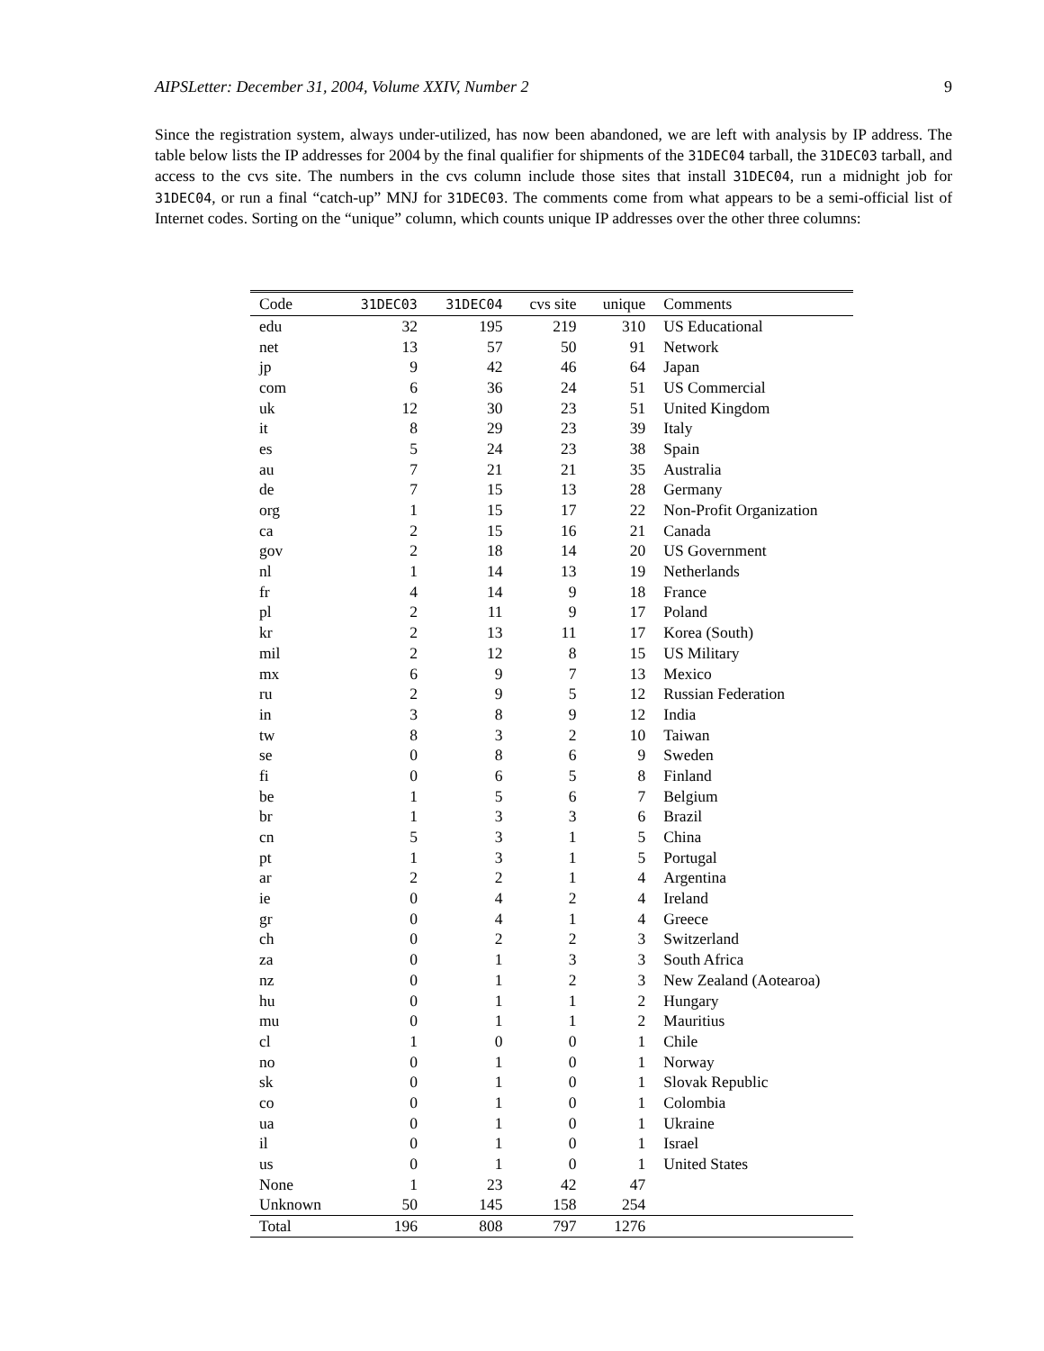AIPSLetter: December 31, 2004, Volume XXIV, Number 2 9
Since the registration system, always under-utilized, has now been abandoned, we are left with analysis by IP address. The table below lists the IP addresses for 2004 by the final qualifier for shipments of the 31DEC04 tarball, the 31DEC03 tarball, and access to the cvs site. The numbers in the cvs column include those sites that install 31DEC04, run a midnight job for 31DEC04, or run a final “catch-up” MNJ for 31DEC03. The comments come from what appears to be a semi-official list of Internet codes. Sorting on the “unique” column, which counts unique IP addresses over the other three columns:
| Code | 31DEC03 | 31DEC04 | cvs site | unique | Comments |
| --- | --- | --- | --- | --- | --- |
| edu | 32 | 195 | 219 | 310 | US Educational |
| net | 13 | 57 | 50 | 91 | Network |
| jp | 9 | 42 | 46 | 64 | Japan |
| com | 6 | 36 | 24 | 51 | US Commercial |
| uk | 12 | 30 | 23 | 51 | United Kingdom |
| it | 8 | 29 | 23 | 39 | Italy |
| es | 5 | 24 | 23 | 38 | Spain |
| au | 7 | 21 | 21 | 35 | Australia |
| de | 7 | 15 | 13 | 28 | Germany |
| org | 1 | 15 | 17 | 22 | Non-Profit Organization |
| ca | 2 | 15 | 16 | 21 | Canada |
| gov | 2 | 18 | 14 | 20 | US Government |
| nl | 1 | 14 | 13 | 19 | Netherlands |
| fr | 4 | 14 | 9 | 18 | France |
| pl | 2 | 11 | 9 | 17 | Poland |
| kr | 2 | 13 | 11 | 17 | Korea (South) |
| mil | 2 | 12 | 8 | 15 | US Military |
| mx | 6 | 9 | 7 | 13 | Mexico |
| ru | 2 | 9 | 5 | 12 | Russian Federation |
| in | 3 | 8 | 9 | 12 | India |
| tw | 8 | 3 | 2 | 10 | Taiwan |
| se | 0 | 8 | 6 | 9 | Sweden |
| fi | 0 | 6 | 5 | 8 | Finland |
| be | 1 | 5 | 6 | 7 | Belgium |
| br | 1 | 3 | 3 | 6 | Brazil |
| cn | 5 | 3 | 1 | 5 | China |
| pt | 1 | 3 | 1 | 5 | Portugal |
| ar | 2 | 2 | 1 | 4 | Argentina |
| ie | 0 | 4 | 2 | 4 | Ireland |
| gr | 0 | 4 | 1 | 4 | Greece |
| ch | 0 | 2 | 2 | 3 | Switzerland |
| za | 0 | 1 | 3 | 3 | South Africa |
| nz | 0 | 1 | 2 | 3 | New Zealand (Aotearoa) |
| hu | 0 | 1 | 1 | 2 | Hungary |
| mu | 0 | 1 | 1 | 2 | Mauritius |
| cl | 1 | 0 | 0 | 1 | Chile |
| no | 0 | 1 | 0 | 1 | Norway |
| sk | 0 | 1 | 0 | 1 | Slovak Republic |
| co | 0 | 1 | 0 | 1 | Colombia |
| ua | 0 | 1 | 0 | 1 | Ukraine |
| il | 0 | 1 | 0 | 1 | Israel |
| us | 0 | 1 | 0 | 1 | United States |
| None | 1 | 23 | 42 | 47 | |
| Unknown | 50 | 145 | 158 | 254 | |
| Total | 196 | 808 | 797 | 1276 | |